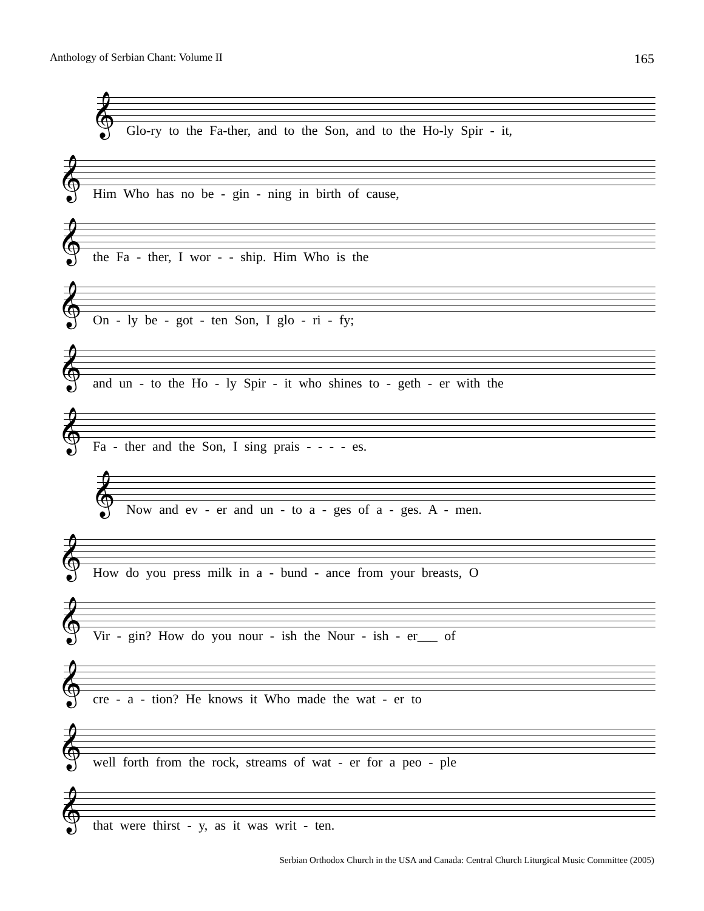Anthology of Serbian Chant: Volume II 165
Glo-ry to the Fa-ther, and to the Son, and to the Ho-ly Spir - it,
Him Who has no be - gin - ning in birth of cause,
the Fa - ther, I wor - - ship. Him Who is the
On - ly be - got - ten Son, I glo - ri - fy;
and un - to the Ho - ly Spir - it who shines to - geth - er with the
Fa - ther and the Son, I sing prais - - - - es.
Now and ev - er and un - to a - ges of a - ges. A - men.
How do you press milk in a - bund - ance from your breasts, O
Vir - gin? How do you nour - ish the Nour - ish - er___ of
cre - a - tion? He knows it Who made the wat - er to
well forth from the rock, streams of wat - er for a peo - ple
that were thirst - y, as it was writ - ten.
Serbian Orthodox Church in the USA and Canada: Central Church Liturgical Music Committee (2005)